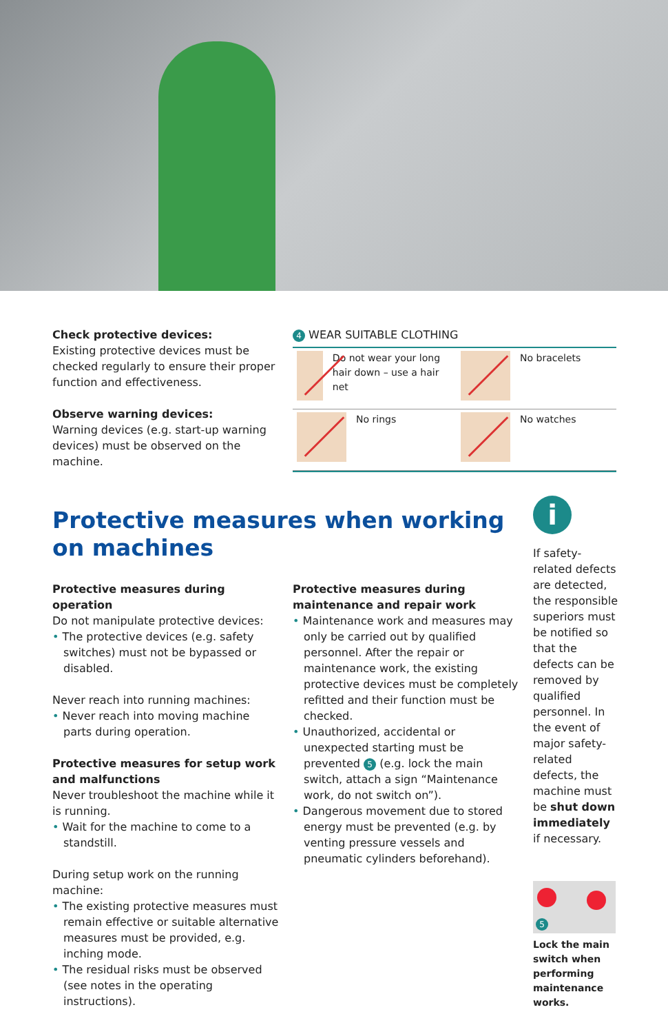Check protective devices:
Existing protective devices must be checked regularly to ensure their proper function and effectiveness.
Observe warning devices:
Warning devices (e.g. start-up warning devices) must be observed on the machine.
4 WEAR SUITABLE CLOTHING
Do not wear your long hair down – use a hair net
No bracelets
No rings
No watches
Protective measures when working
on machines
Protective measures during operation
Do not manipulate protective devices:
• The protective devices (e.g. safety switches) must not be bypassed or disabled.
Never reach into running machines:
• Never reach into moving machine parts during operation.
Protective measures for setup work and malfunctions
Never troubleshoot the machine while it is running.
• Wait for the machine to come to a standstill.
During setup work on the running machine:
• The existing protective measures must remain effective or suitable alternative measures must be provided, e.g. inching mode.
• The residual risks must be observed (see notes in the operating instructions).
Protective measures during maintenance and repair work
• Maintenance work and measures may only be carried out by qualified personnel. After the repair or maintenance work, the existing protective devices must be completely refitted and their function must be checked.
• Unauthorized, accidental or unexpected starting must be prevented 5 (e.g. lock the main switch, attach a sign “Maintenance work, do not switch on”).
• Dangerous movement due to stored energy must be prevented (e.g. by venting pressure vessels and pneumatic cylinders beforehand).
i
If safety-related defects are detected, the responsible superiors must be notified so that the defects can be removed by qualified personnel. In the event of major safety-related defects, the machine must be shut down immediately if necessary.
5
Lock the main switch when performing maintenance works.